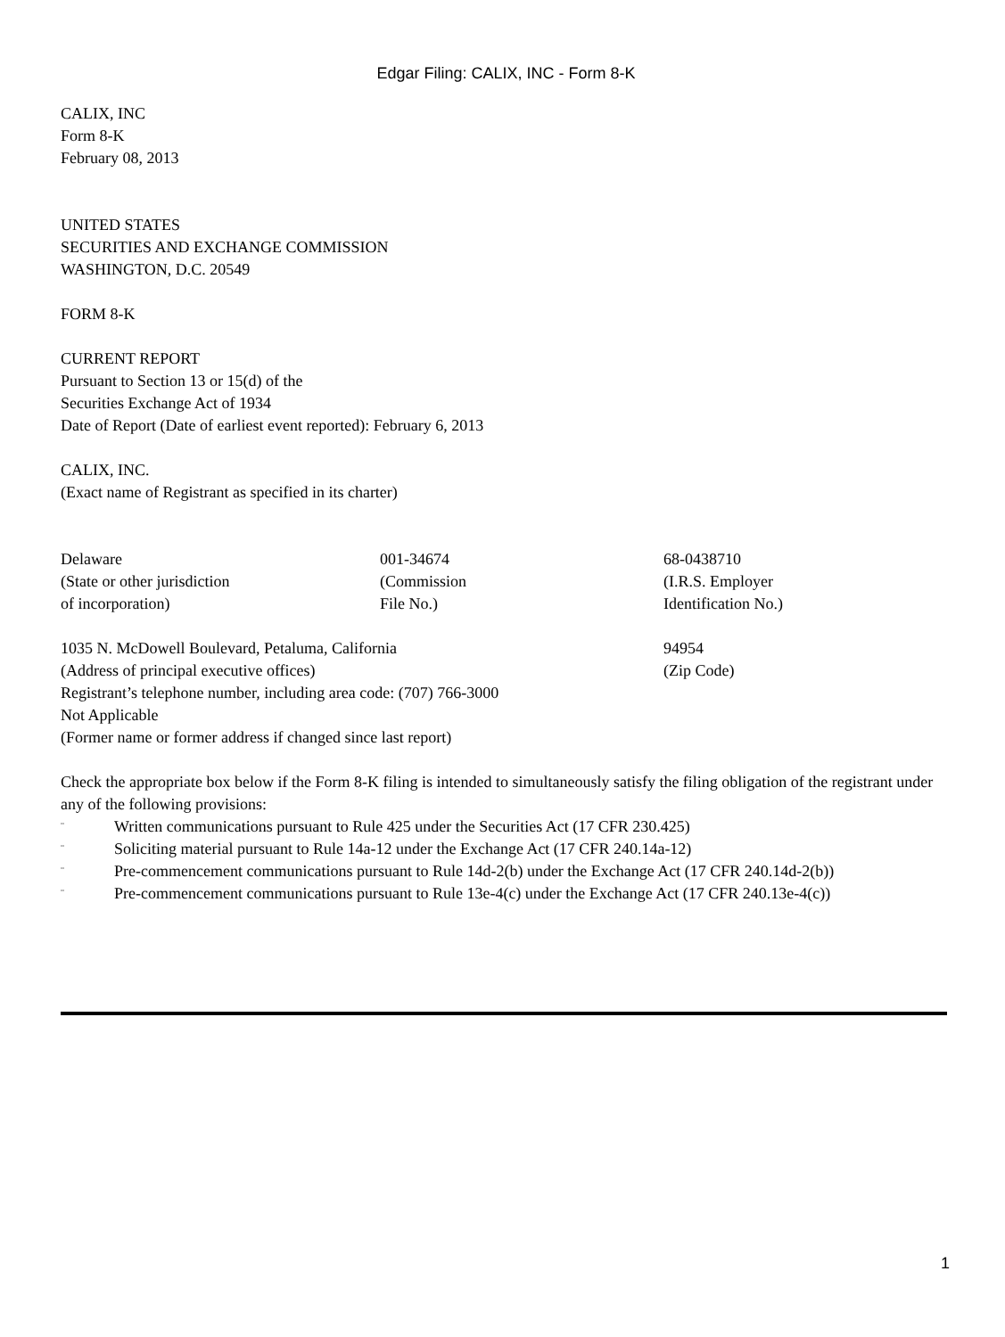Edgar Filing: CALIX, INC - Form 8-K
CALIX, INC
Form 8-K
February 08, 2013
UNITED STATES
SECURITIES AND EXCHANGE COMMISSION
WASHINGTON, D.C. 20549
FORM 8-K
CURRENT REPORT
Pursuant to Section 13 or 15(d) of the
Securities Exchange Act of 1934
Date of Report (Date of earliest event reported): February 6, 2013
CALIX, INC.
(Exact name of Registrant as specified in its charter)
| Delaware (State or other jurisdiction of incorporation) | 001-34674 (Commission File No.) | 68-0438710 (I.R.S. Employer Identification No.) |
| 1035 N. McDowell Boulevard, Petaluma, California (Address of principal executive offices) | 94954 (Zip Code) |
Registrant’s telephone number, including area code: (707) 766-3000
Not Applicable
(Former name or former address if changed since last report)
Check the appropriate box below if the Form 8-K filing is intended to simultaneously satisfy the filing obligation of the registrant under any of the following provisions:
¨
Written communications pursuant to Rule 425 under the Securities Act (17 CFR 230.425)
¨
Soliciting material pursuant to Rule 14a-12 under the Exchange Act (17 CFR 240.14a-12)
¨
Pre-commencement communications pursuant to Rule 14d-2(b) under the Exchange Act (17 CFR 240.14d-2(b))
¨
Pre-commencement communications pursuant to Rule 13e-4(c) under the Exchange Act (17 CFR 240.13e-4(c))
1